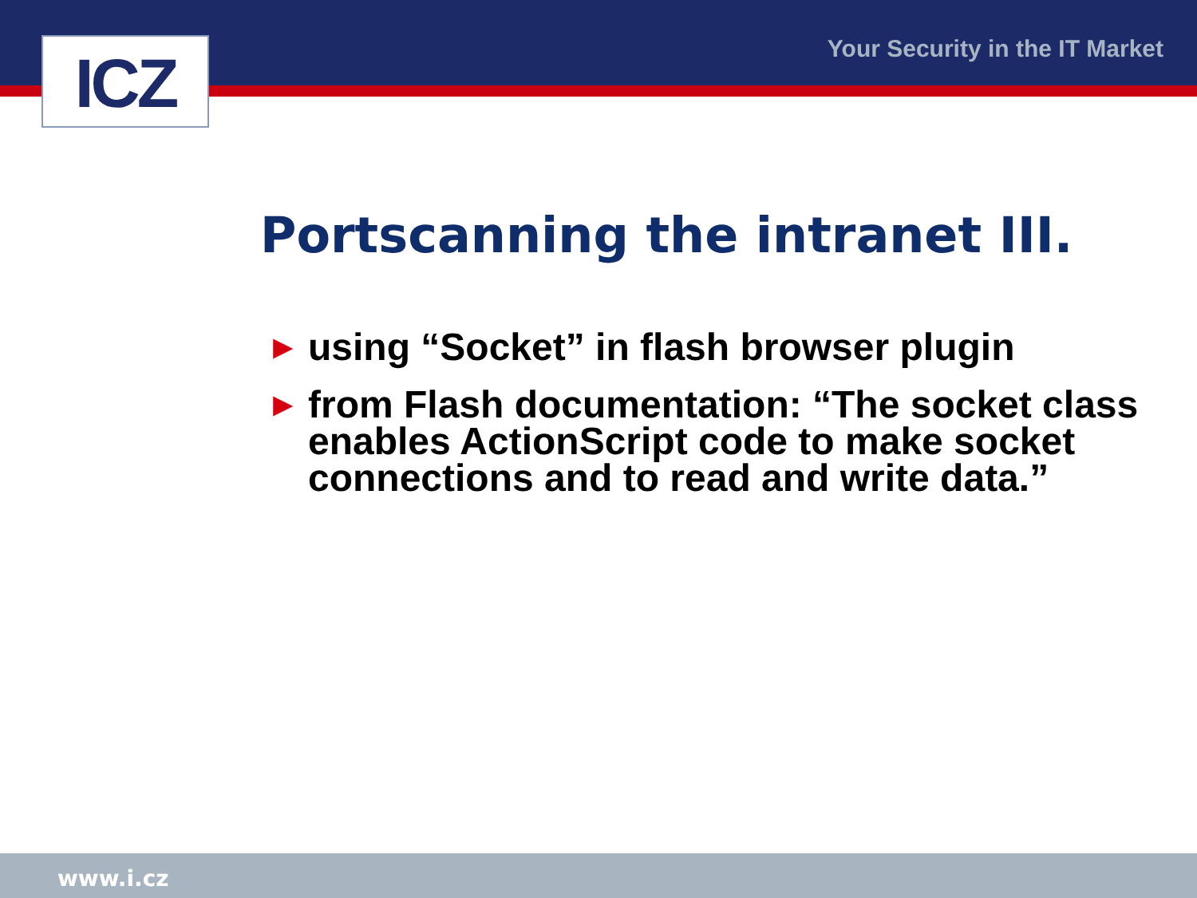ICZ Your Security in the IT Market
Portscanning the intranet III.
► using “Socket” in flash browser plugin
► from Flash documentation: “The socket class enables ActionScript code to make socket connections and to read and write data.”
www.i.cz